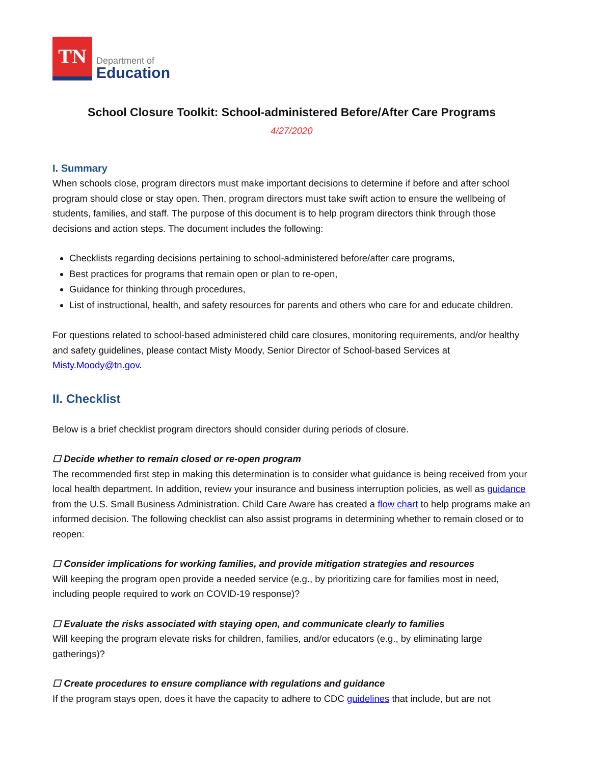TN
Department of
Education
School Closure Toolkit: School-administered Before/After Care Programs
4/27/2020
I. Summary
When schools close, program directors must make important decisions to determine if before and after school program should close or stay open. Then, program directors must take swift action to ensure the wellbeing of students, families, and staff. The purpose of this document is to help program directors think through those decisions and action steps. The document includes the following:
Checklists regarding decisions pertaining to school-administered before/after care programs,
Best practices for programs that remain open or plan to re-open,
Guidance for thinking through procedures,
List of instructional, health, and safety resources for parents and others who care for and educate children.
For questions related to school-based administered child care closures, monitoring requirements, and/or healthy and safety guidelines, please contact Misty Moody, Senior Director of School-based Services at Misty.Moody@tn.gov.
II. Checklist
Below is a brief checklist program directors should consider during periods of closure.
☐ Decide whether to remain closed or re-open program
The recommended first step in making this determination is to consider what guidance is being received from your local health department. In addition, review your insurance and business interruption policies, as well as guidance from the U.S. Small Business Administration. Child Care Aware has created a flow chart to help programs make an informed decision. The following checklist can also assist programs in determining whether to remain closed or to reopen:
☐ Consider implications for working families, and provide mitigation strategies and resources
Will keeping the program open provide a needed service (e.g., by prioritizing care for families most in need, including people required to work on COVID-19 response)?
☐ Evaluate the risks associated with staying open, and communicate clearly to families
Will keeping the program elevate risks for children, families, and/or educators (e.g., by eliminating large gatherings)?
☐ Create procedures to ensure compliance with regulations and guidance
If the program stays open, does it have the capacity to adhere to CDC guidelines that include, but are not